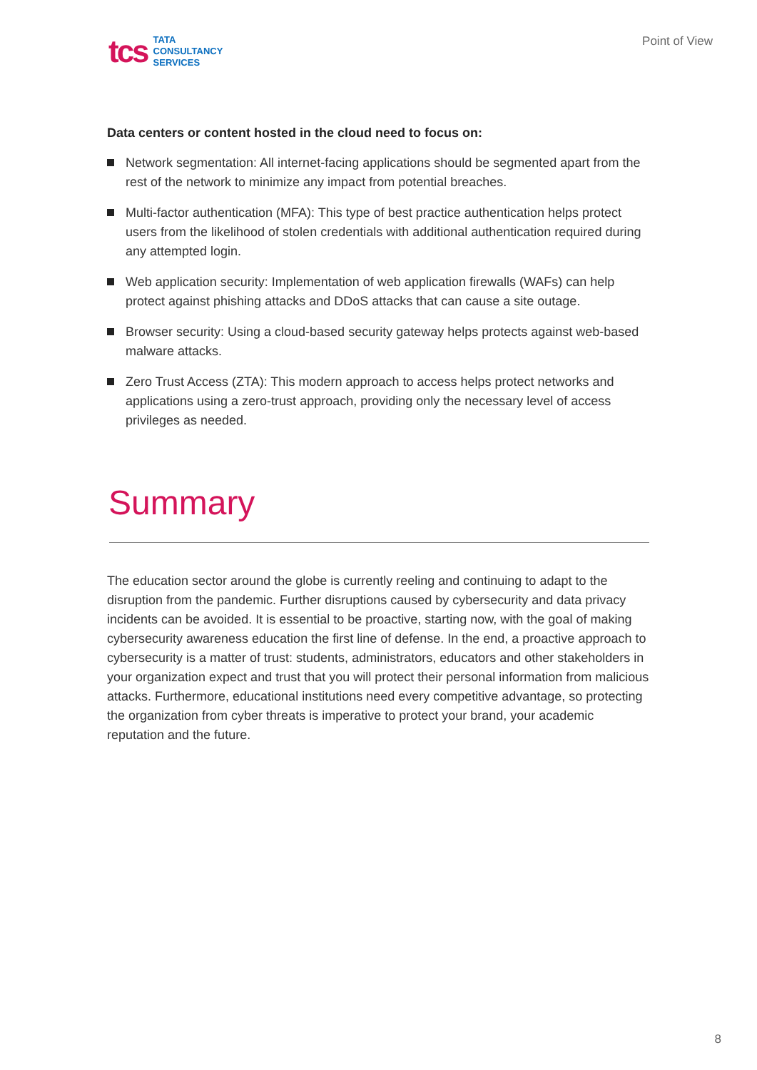tcs
TATA
CONSULTANCY
SERVICES
Point of View
Data centers or content hosted in the cloud need to focus on:
Network segmentation: All internet-facing applications should be segmented apart from the rest of the network to minimize any impact from potential breaches.
Multi-factor authentication (MFA): This type of best practice authentication helps protect users from the likelihood of stolen credentials with additional authentication required during any attempted login.
Web application security: Implementation of web application firewalls (WAFs) can help protect against phishing attacks and DDoS attacks that can cause a site outage.
Browser security: Using a cloud-based security gateway helps protects against web-based malware attacks.
Zero Trust Access (ZTA): This modern approach to access helps protect networks and applications using a zero-trust approach, providing only the necessary level of access privileges as needed.
Summary
The education sector around the globe is currently reeling and continuing to adapt to the disruption from the pandemic. Further disruptions caused by cybersecurity and data privacy incidents can be avoided. It is essential to be proactive, starting now, with the goal of making cybersecurity awareness education the first line of defense. In the end, a proactive approach to cybersecurity is a matter of trust: students, administrators, educators and other stakeholders in your organization expect and trust that you will protect their personal information from malicious attacks. Furthermore, educational institutions need every competitive advantage, so protecting the organization from cyber threats is imperative to protect your brand, your academic reputation and the future.
8